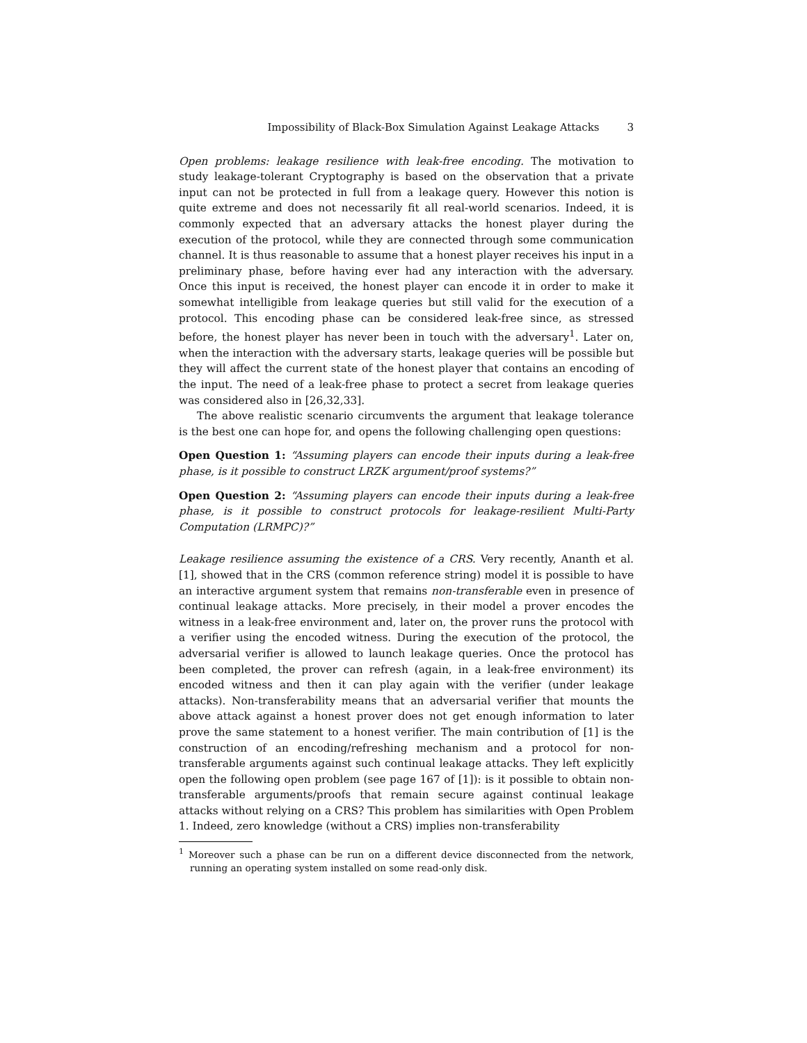Impossibility of Black-Box Simulation Against Leakage Attacks 3
Open problems: leakage resilience with leak-free encoding. The motivation to study leakage-tolerant Cryptography is based on the observation that a private input can not be protected in full from a leakage query. However this notion is quite extreme and does not necessarily fit all real-world scenarios. Indeed, it is commonly expected that an adversary attacks the honest player during the execution of the protocol, while they are connected through some communication channel. It is thus reasonable to assume that a honest player receives his input in a preliminary phase, before having ever had any interaction with the adversary. Once this input is received, the honest player can encode it in order to make it somewhat intelligible from leakage queries but still valid for the execution of a protocol. This encoding phase can be considered leak-free since, as stressed before, the honest player has never been in touch with the adversary<sup>1</sup>. Later on, when the interaction with the adversary starts, leakage queries will be possible but they will affect the current state of the honest player that contains an encoding of the input. The need of a leak-free phase to protect a secret from leakage queries was considered also in [26,32,33].
The above realistic scenario circumvents the argument that leakage tolerance is the best one can hope for, and opens the following challenging open questions:
Open Question 1: “Assuming players can encode their inputs during a leak-free phase, is it possible to construct LRZK argument/proof systems?”
Open Question 2: “Assuming players can encode their inputs during a leak-free phase, is it possible to construct protocols for leakage-resilient Multi-Party Computation (LRMPC)?”
Leakage resilience assuming the existence of a CRS. Very recently, Ananth et al. [1], showed that in the CRS (common reference string) model it is possible to have an interactive argument system that remains non-transferable even in presence of continual leakage attacks. More precisely, in their model a prover encodes the witness in a leak-free environment and, later on, the prover runs the protocol with a verifier using the encoded witness. During the execution of the protocol, the adversarial verifier is allowed to launch leakage queries. Once the protocol has been completed, the prover can refresh (again, in a leak-free environment) its encoded witness and then it can play again with the verifier (under leakage attacks). Non-transferability means that an adversarial verifier that mounts the above attack against a honest prover does not get enough information to later prove the same statement to a honest verifier. The main contribution of [1] is the construction of an encoding/refreshing mechanism and a protocol for non-transferable arguments against such continual leakage attacks. They left explicitly open the following open problem (see page 167 of [1]): is it possible to obtain non-transferable arguments/proofs that remain secure against continual leakage attacks without relying on a CRS? This problem has similarities with Open Problem 1. Indeed, zero knowledge (without a CRS) implies non-transferability
<sup>1</sup> Moreover such a phase can be run on a different device disconnected from the network, running an operating system installed on some read-only disk.